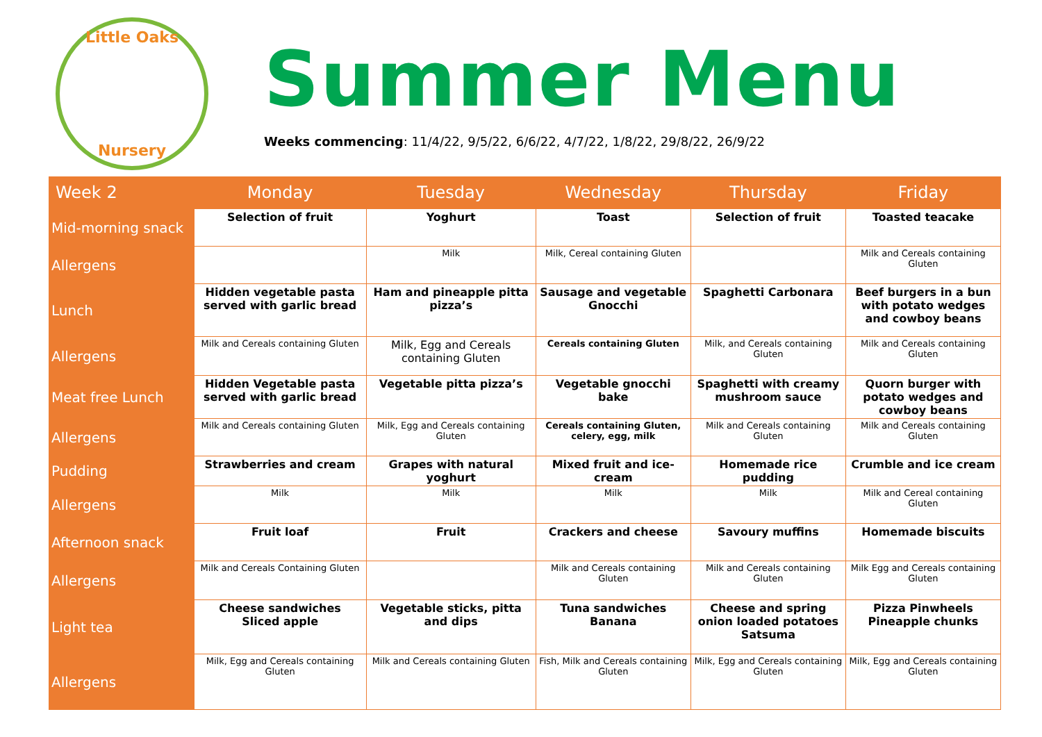Little Oaks
Nursery
Summer Menu
Weeks commencing: 11/4/22, 9/5/22, 6/6/22, 4/7/22, 1/8/22, 29/8/22, 26/9/22
| Week 2 | Monday | Tuesday | Wednesday | Thursday | Friday |
| --- | --- | --- | --- | --- | --- |
| Mid-morning snack | Selection of fruit | Yoghurt | Toast | Selection of fruit | Toasted teacake |
| Allergens | | Milk | Milk, Cereal containing Gluten | | Milk and Cereals containing Gluten |
| Lunch | Hidden vegetable pasta served with garlic bread | Ham and pineapple pitta pizza’s | Sausage and vegetable Gnocchi | Spaghetti Carbonara | Beef burgers in a bun with potato wedges and cowboy beans |
| Allergens | Milk and Cereals containing Gluten | Milk, Egg and Cereals containing Gluten | Cereals containing Gluten | Milk, and Cereals containing Gluten | Milk and Cereals containing Gluten |
| Meat free Lunch | Hidden Vegetable pasta served with garlic bread | Vegetable pitta pizza’s | Vegetable gnocchi bake | Spaghetti with creamy mushroom sauce | Quorn burger with potato wedges and cowboy beans |
| Allergens | Milk and Cereals containing Gluten | Milk, Egg and Cereals containing Gluten | Cereals containing Gluten, celery, egg, milk | Milk and Cereals containing Gluten | Milk and Cereals containing Gluten |
| Pudding | Strawberries and cream | Grapes with natural yoghurt | Mixed fruit and ice-cream | Homemade rice pudding | Crumble and ice cream |
| Allergens | Milk | Milk | Milk | Milk | Milk and Cereal containing Gluten |
| Afternoon snack | Fruit loaf | Fruit | Crackers and cheese | Savoury muffins | Homemade biscuits |
| Allergens | Milk and Cereals Containing Gluten | | Milk and Cereals containing Gluten | Milk and Cereals containing Gluten | Milk Egg and Cereals containing Gluten |
| Light tea | Cheese sandwiches Sliced apple | Vegetable sticks, pitta and dips | Tuna sandwiches Banana | Cheese and spring onion loaded potatoes Satsuma | Pizza Pinwheels Pineapple chunks |
| Allergens | Milk, Egg and Cereals containing Gluten | Milk and Cereals containing Gluten | Fish, Milk and Cereals containing Gluten | Milk, Egg and Cereals containing Gluten | Milk, Egg and Cereals containing Gluten |